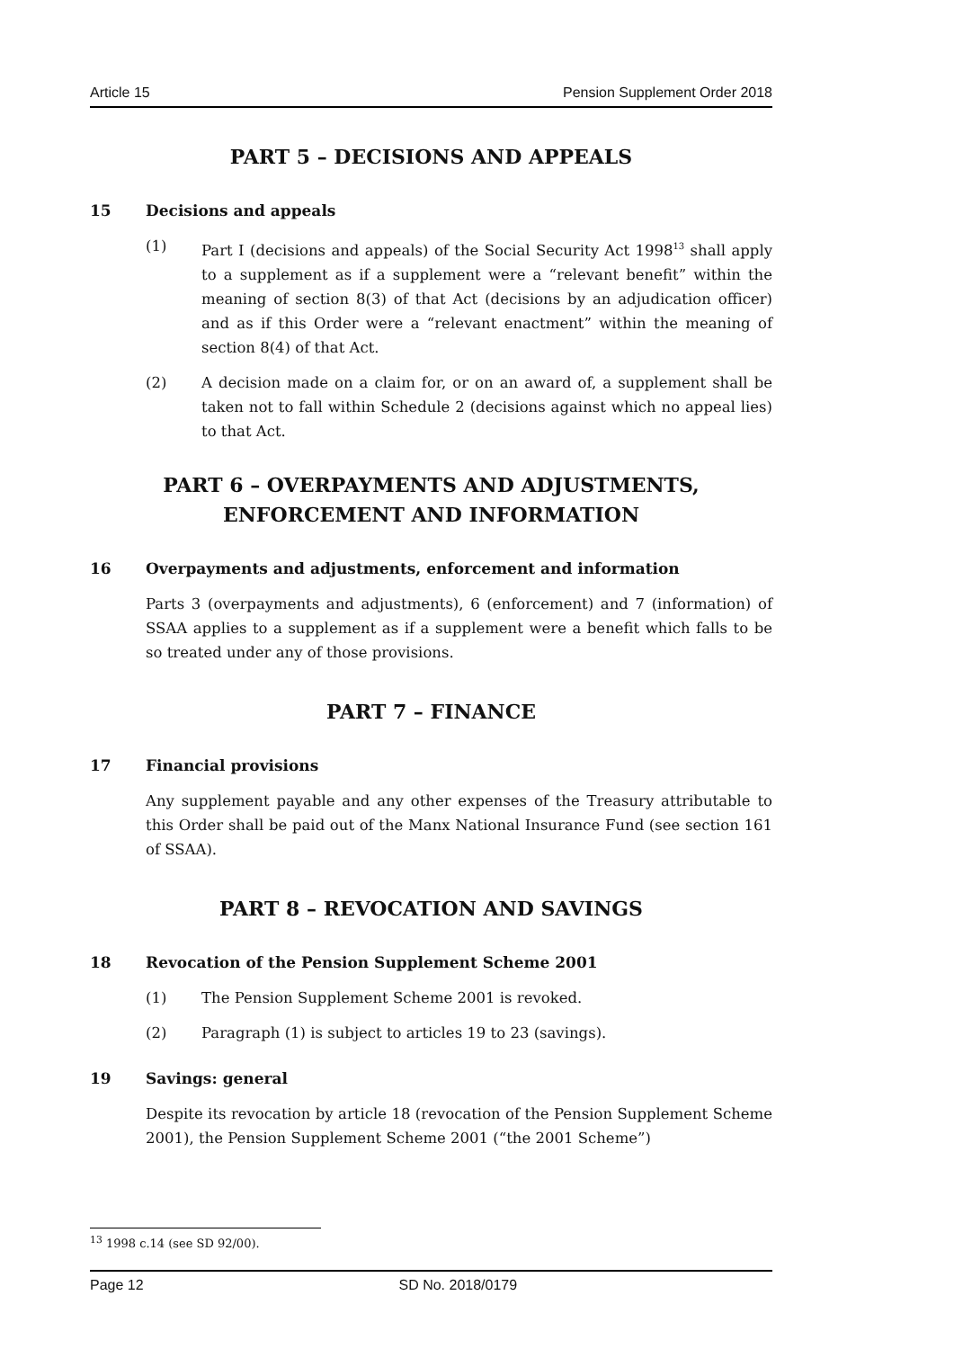Article 15 Pension Supplement Order 2018
PART 5 – DECISIONS AND APPEALS
15 Decisions and appeals
(1) Part I (decisions and appeals) of the Social Security Act 1998<sup>13</sup> shall apply to a supplement as if a supplement were a “relevant benefit” within the meaning of section 8(3) of that Act (decisions by an adjudication officer) and as if this Order were a “relevant enactment” within the meaning of section 8(4) of that Act.
(2) A decision made on a claim for, or on an award of, a supplement shall be taken not to fall within Schedule 2 (decisions against which no appeal lies) to that Act.
PART 6 – OVERPAYMENTS AND ADJUSTMENTS, ENFORCEMENT AND INFORMATION
16 Overpayments and adjustments, enforcement and information
Parts 3 (overpayments and adjustments), 6 (enforcement) and 7 (information) of SSAA applies to a supplement as if a supplement were a benefit which falls to be so treated under any of those provisions.
PART 7 – FINANCE
17 Financial provisions
Any supplement payable and any other expenses of the Treasury attributable to this Order shall be paid out of the Manx National Insurance Fund (see section 161 of SSAA).
PART 8 – REVOCATION AND SAVINGS
18 Revocation of the Pension Supplement Scheme 2001
(1) The Pension Supplement Scheme 2001 is revoked.
(2) Paragraph (1) is subject to articles 19 to 23 (savings).
19 Savings: general
Despite its revocation by article 18 (revocation of the Pension Supplement Scheme 2001), the Pension Supplement Scheme 2001 (“the 2001 Scheme”)
<sup>13</sup> 1998 c.14 (see SD 92/00).
Page 12 SD No. 2018/0179